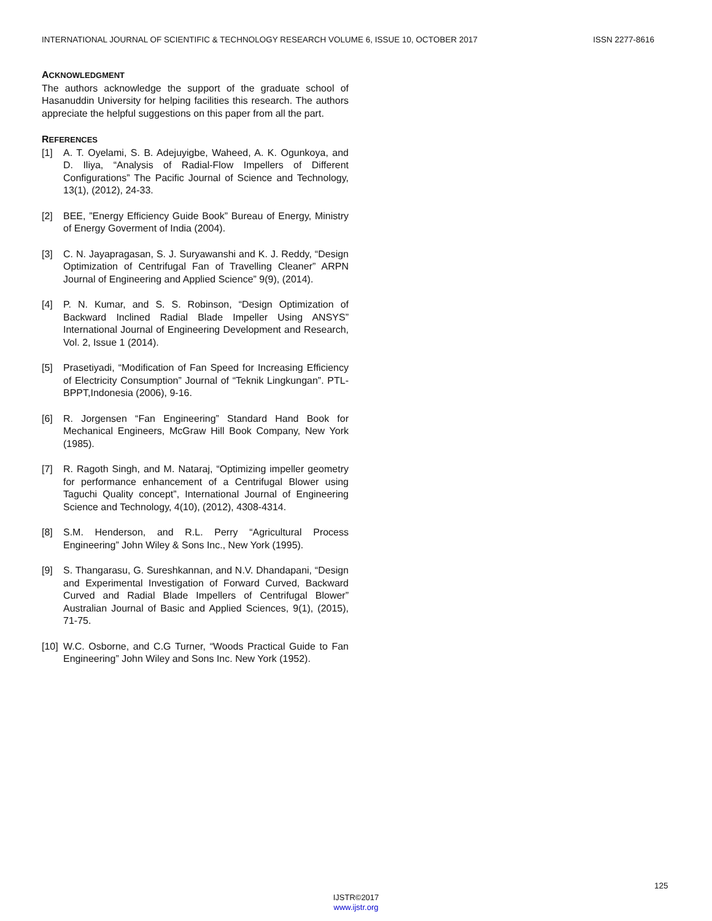INTERNATIONAL JOURNAL OF SCIENTIFIC & TECHNOLOGY RESEARCH VOLUME 6, ISSUE 10, OCTOBER 2017 ISSN 2277-8616
ACKNOWLEDGMENT
The authors acknowledge the support of the graduate school of Hasanuddin University for helping facilities this research. The authors appreciate the helpful suggestions on this paper from all the part.
REFERENCES
[1] A. T. Oyelami, S. B. Adejuyigbe, Waheed, A. K. Ogunkoya, and D. Iliya, “Analysis of Radial-Flow Impellers of Different Configurations” The Pacific Journal of Science and Technology, 13(1), (2012), 24-33.
[2] BEE, ”Energy Efficiency Guide Book” Bureau of Energy, Ministry of Energy Goverment of India (2004).
[3] C. N. Jayapragasan, S. J. Suryawanshi and K. J. Reddy, “Design Optimization of Centrifugal Fan of Travelling Cleaner” ARPN Journal of Engineering and Applied Science” 9(9), (2014).
[4] P. N. Kumar, and S. S. Robinson, “Design Optimization of Backward Inclined Radial Blade Impeller Using ANSYS” International Journal of Engineering Development and Research, Vol. 2, Issue 1 (2014).
[5] Prasetiyadi, “Modification of Fan Speed for Increasing Efficiency of Electricity Consumption” Journal of “Teknik Lingkungan”. PTL- BPPT,Indonesia (2006), 9-16.
[6] R. Jorgensen “Fan Engineering” Standard Hand Book for Mechanical Engineers, McGraw Hill Book Company, New York (1985).
[7] R. Ragoth Singh, and M. Nataraj, “Optimizing impeller geometry for performance enhancement of a Centrifugal Blower using Taguchi Quality concept”, International Journal of Engineering Science and Technology, 4(10), (2012), 4308-4314.
[8] S.M. Henderson, and R.L. Perry “Agricultural Process Engineering” John Wiley & Sons Inc., New York (1995).
[9] S. Thangarasu, G. Sureshkannan, and N.V. Dhandapani, “Design and Experimental Investigation of Forward Curved, Backward Curved and Radial Blade Impellers of Centrifugal Blower” Australian Journal of Basic and Applied Sciences, 9(1), (2015), 71-75.
[10] W.C. Osborne, and C.G Turner, “Woods Practical Guide to Fan Engineering” John Wiley and Sons Inc. New York (1952).
125
IJSTR©2017
www.ijstr.org